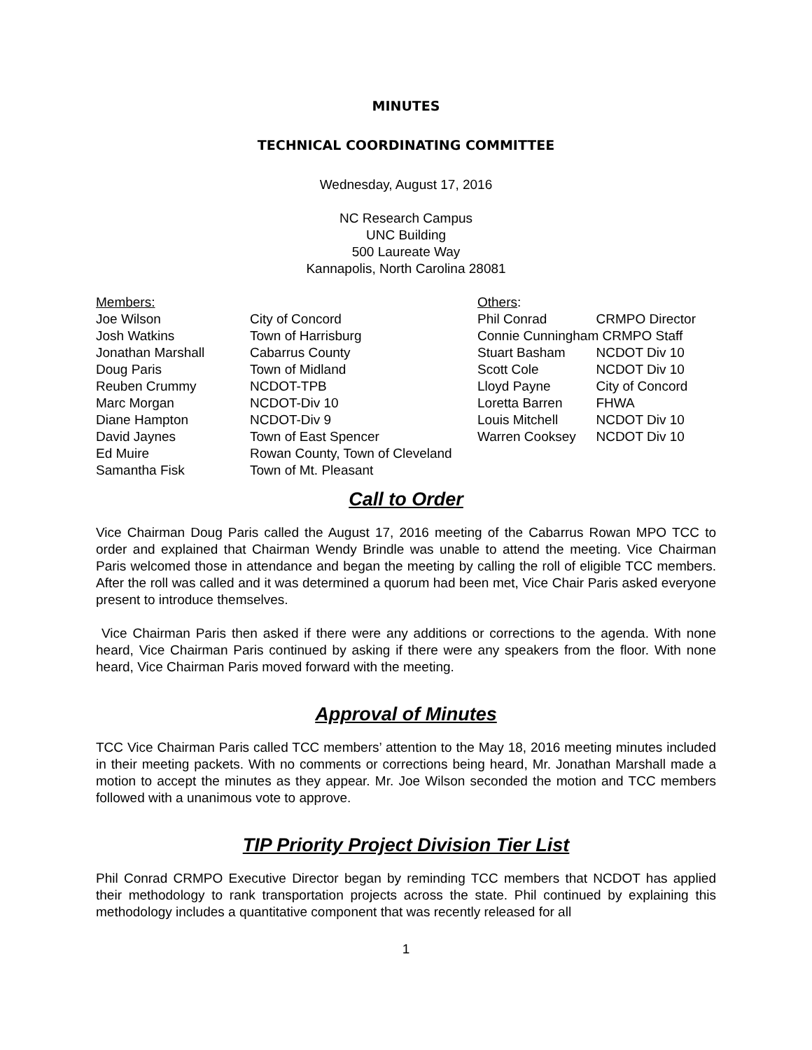MINUTES
TECHNICAL COORDINATING COMMITTEE
Wednesday, August 17, 2016
NC Research Campus
UNC Building
500 Laureate Way
Kannapolis, North Carolina 28081
| Members: | | Others : | |
| Joe Wilson | City of Concord | Phil Conrad | CRMPO Director |
| Josh Watkins | Town of Harrisburg | Connie Cunningham CRMPO Staff | |
| Jonathan Marshall | Cabarrus County | Stuart Basham | NCDOT Div 10 |
| Doug Paris | Town of Midland | Scott Cole | NCDOT Div 10 |
| Reuben Crummy | NCDOT-TPB | Lloyd Payne | City of Concord |
| Marc Morgan | NCDOT-Div 10 | Loretta Barren | FHWA |
| Diane Hampton | NCDOT-Div 9 | Louis Mitchell | NCDOT Div 10 |
| David Jaynes | Town of East Spencer | Warren Cooksey | NCDOT Div 10 |
| Ed Muire | Rowan County, Town of Cleveland | | |
| Samantha Fisk | Town of Mt. Pleasant | | |
Call to Order
Vice Chairman Doug Paris called the August 17, 2016 meeting of the Cabarrus Rowan MPO TCC to order and explained that Chairman Wendy Brindle was unable to attend the meeting. Vice Chairman Paris welcomed those in attendance and began the meeting by calling the roll of eligible TCC members. After the roll was called and it was determined a quorum had been met, Vice Chair Paris asked everyone present to introduce themselves.
Vice Chairman Paris then asked if there were any additions or corrections to the agenda. With none heard, Vice Chairman Paris continued by asking if there were any speakers from the floor. With none heard, Vice Chairman Paris moved forward with the meeting.
Approval of Minutes
TCC Vice Chairman Paris called TCC members’ attention to the May 18, 2016 meeting minutes included in their meeting packets. With no comments or corrections being heard, Mr. Jonathan Marshall made a motion to accept the minutes as they appear. Mr. Joe Wilson seconded the motion and TCC members followed with a unanimous vote to approve.
TIP Priority Project Division Tier List
Phil Conrad CRMPO Executive Director began by reminding TCC members that NCDOT has applied their methodology to rank transportation projects across the state. Phil continued by explaining this methodology includes a quantitative component that was recently released for all
1